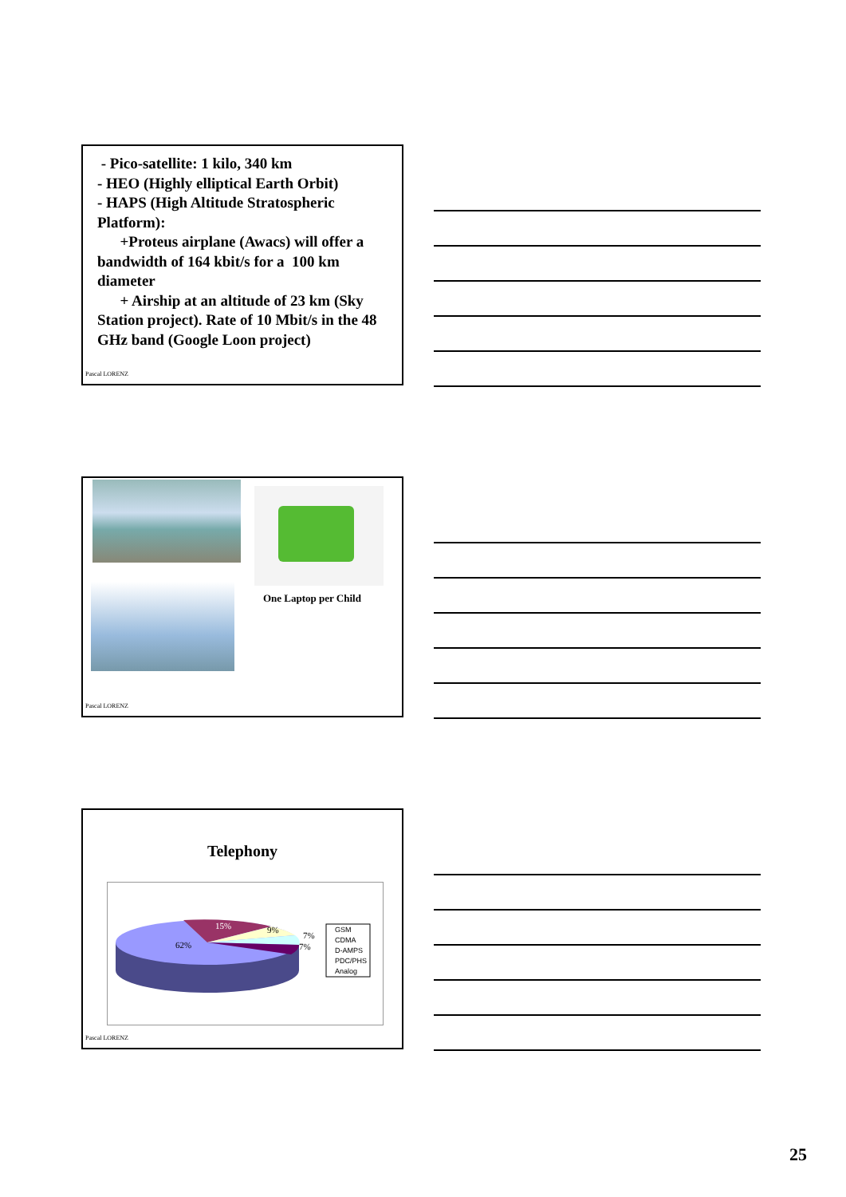- Pico-satellite: 1 kilo, 340 km
- HEO (Highly elliptical Earth Orbit)
- HAPS (High Altitude Stratospheric Platform):
+Proteus airplane (Awacs) will offer a bandwidth of 164 kbit/s for a 100 km diameter
+ Airship at an altitude of 23 km (Sky Station project). Rate of 10 Mbit/s in the 48 GHz band (Google Loon project)
Pascal LORENZ
One Laptop per Child
Pascal LORENZ
Telephony
15%
9%
7%
7%
62%
GSM
CDMA
D-AMPS
PDC/PHS
Analog
Pascal LORENZ
25